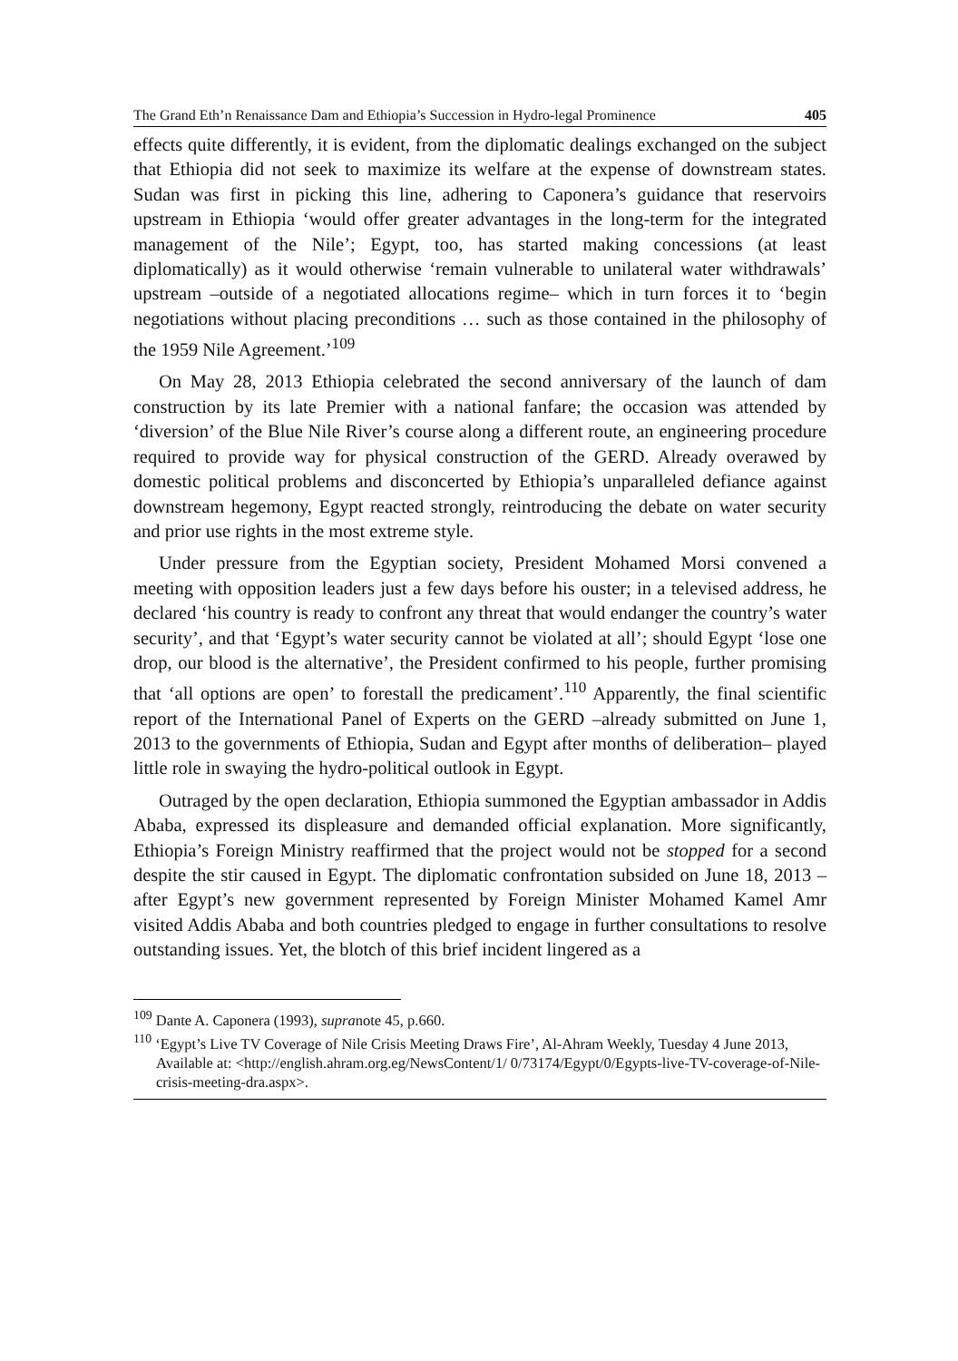The Grand Eth’n Renaissance Dam and Ethiopia’s Succession in Hydro-legal Prominence 405
effects quite differently, it is evident, from the diplomatic dealings exchanged on the subject that Ethiopia did not seek to maximize its welfare at the expense of downstream states. Sudan was first in picking this line, adhering to Caponera’s guidance that reservoirs upstream in Ethiopia ‘would offer greater advantages in the long-term for the integrated management of the Nile’; Egypt, too, has started making concessions (at least diplomatically) as it would otherwise ‘remain vulnerable to unilateral water withdrawals’ upstream –outside of a negotiated allocations regime– which in turn forces it to ‘begin negotiations without placing preconditions … such as those contained in the philosophy of the 1959 Nile Agreement.’<sup>109</sup>
On May 28, 2013 Ethiopia celebrated the second anniversary of the launch of dam construction by its late Premier with a national fanfare; the occasion was attended by ‘diversion’ of the Blue Nile River’s course along a different route, an engineering procedure required to provide way for physical construction of the GERD. Already overawed by domestic political problems and disconcerted by Ethiopia’s unparalleled defiance against downstream hegemony, Egypt reacted strongly, reintroducing the debate on water security and prior use rights in the most extreme style.
Under pressure from the Egyptian society, President Mohamed Morsi convened a meeting with opposition leaders just a few days before his ouster; in a televised address, he declared ‘his country is ready to confront any threat that would endanger the country’s water security’, and that ‘Egypt’s water security cannot be violated at all’; should Egypt ‘lose one drop, our blood is the alternative’, the President confirmed to his people, further promising that ‘all options are open’ to forestall the predicament’.<sup>110</sup> Apparently, the final scientific report of the International Panel of Experts on the GERD –already submitted on June 1, 2013 to the governments of Ethiopia, Sudan and Egypt after months of deliberation– played little role in swaying the hydro-political outlook in Egypt.
Outraged by the open declaration, Ethiopia summoned the Egyptian ambassador in Addis Ababa, expressed its displeasure and demanded official explanation. More significantly, Ethiopia’s Foreign Ministry reaffirmed that the project would not be stopped for a second despite the stir caused in Egypt. The diplomatic confrontation subsided on June 18, 2013 –after Egypt’s new government represented by Foreign Minister Mohamed Kamel Amr visited Addis Ababa and both countries pledged to engage in further consultations to resolve outstanding issues. Yet, the blotch of this brief incident lingered as a
<sup>109</sup> Dante A. Caponera (1993), supranote 45, p.660.
<sup>110</sup> ‘Egypt’s Live TV Coverage of Nile Crisis Meeting Draws Fire’, Al-Ahram Weekly, Tuesday 4 June 2013, Available at: <http://english.ahram.org.eg/NewsContent/1/ 0/73174/Egypt/0/Egypts-live-TV-coverage-of-Nile-crisis-meeting-dra.aspx>.